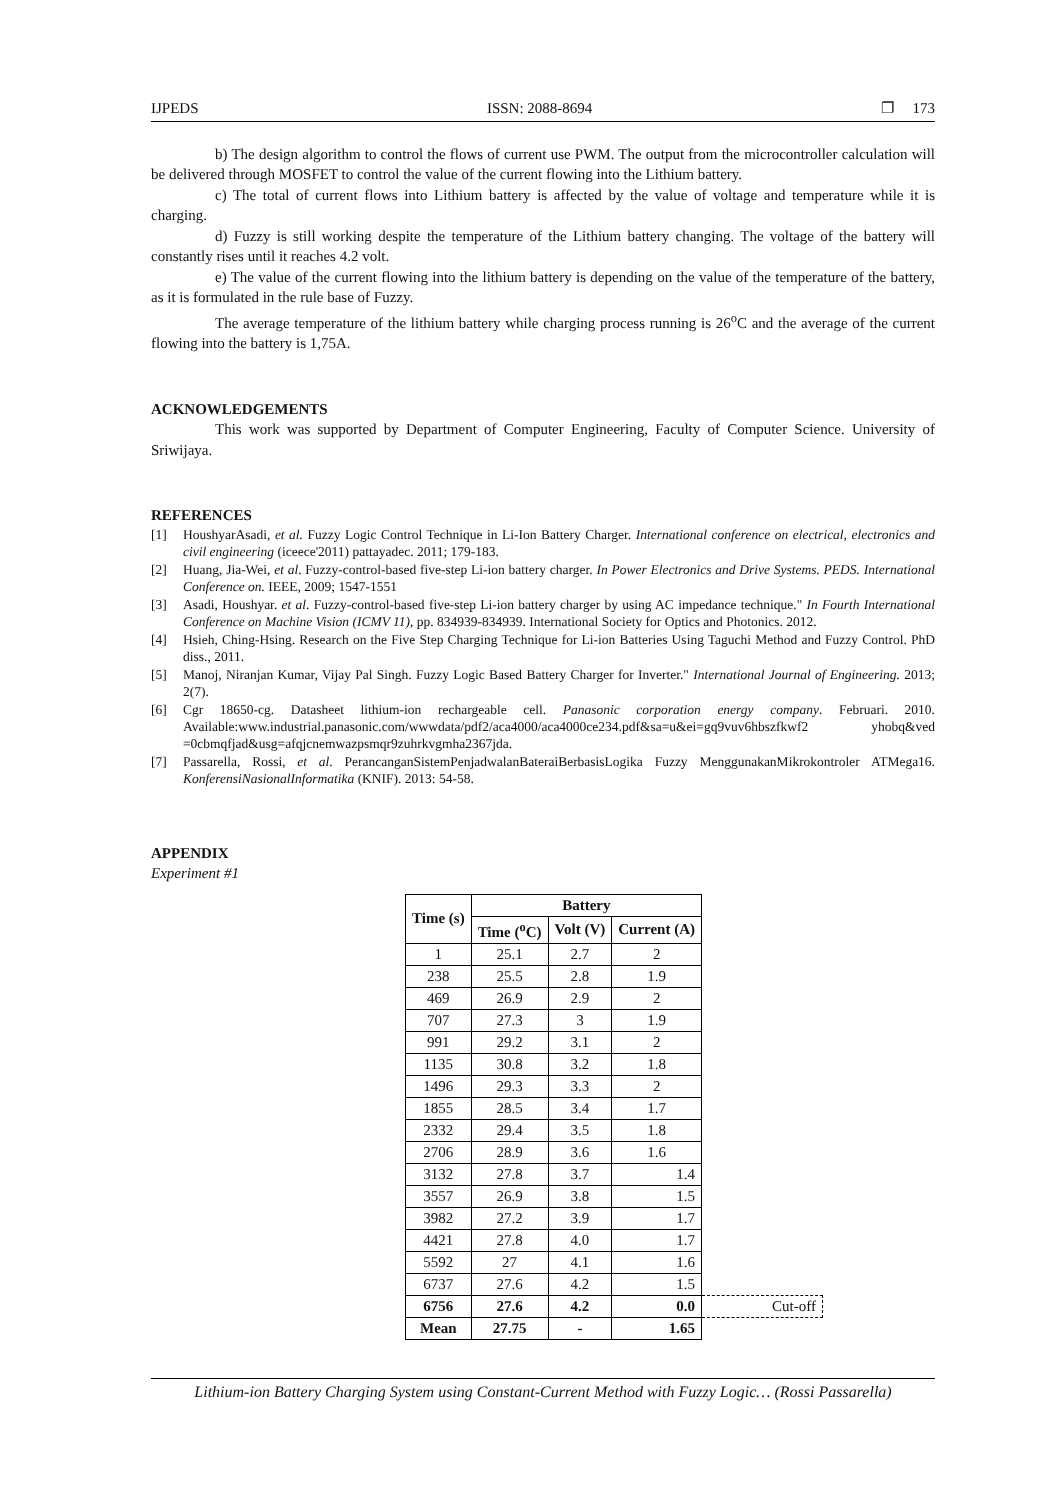IJPEDS ISSN: 2088-8694 ❐ 173
b) The design algorithm to control the flows of current use PWM. The output from the microcontroller calculation will be delivered through MOSFET to control the value of the current flowing into the Lithium battery.
c) The total of current flows into Lithium battery is affected by the value of voltage and temperature while it is charging.
d) Fuzzy is still working despite the temperature of the Lithium battery changing. The voltage of the battery will constantly rises until it reaches 4.2 volt.
e) The value of the current flowing into the lithium battery is depending on the value of the temperature of the battery, as it is formulated in the rule base of Fuzzy.
The average temperature of the lithium battery while charging process running is 26<sup>o</sup>C and the average of the current flowing into the battery is 1,75A.
ACKNOWLEDGEMENTS
This work was supported by Department of Computer Engineering, Faculty of Computer Science. University of Sriwijaya.
REFERENCES
[1] HoushyarAsadi, et al. Fuzzy Logic Control Technique in Li-Ion Battery Charger. International conference on electrical, electronics and civil engineering (iceece'2011) pattayadec. 2011; 179-183.
[2] Huang, Jia-Wei, et al. Fuzzy-control-based five-step Li-ion battery charger. In Power Electronics and Drive Systems. PEDS. International Conference on. IEEE, 2009; 1547-1551
[3] Asadi, Houshyar. et al. Fuzzy-control-based five-step Li-ion battery charger by using AC impedance technique." In Fourth International Conference on Machine Vision (ICMV 11), pp. 834939-834939. International Society for Optics and Photonics. 2012.
[4] Hsieh, Ching-Hsing. Research on the Five Step Charging Technique for Li-ion Batteries Using Taguchi Method and Fuzzy Control. PhD diss., 2011.
[5] Manoj, Niranjan Kumar, Vijay Pal Singh. Fuzzy Logic Based Battery Charger for Inverter." International Journal of Engineering. 2013; 2(7).
[6] Cgr 18650-cg. Datasheet lithium-ion rechargeable cell. Panasonic corporation energy company. Februari. 2010. Available:www.industrial.panasonic.com/wwwdata/pdf2/aca4000/aca4000ce234.pdf&sa=u&ei=gq9vuv6hbszfkwf2 yhobq&ved =0cbmqfjad&usg=afqjcnemwazpsmqr9zuhrkvgmha2367jda.
[7] Passarella, Rossi, et al. PerancanganSistemPenjadwalanBateraiBerbasisLogika Fuzzy MenggunakanMikrokontroler ATMega16. KonferensiNasionalInformatika (KNIF). 2013: 54-58.
APPENDIX
Experiment #1
| Time (s) | Battery | | | |
| --- | --- | --- | --- | --- |
| | Time (<sup>o</sup>C) | Volt (V) | Current (A) | |
| 1 | 25.1 | 2.7 | 2 | |
| 238 | 25.5 | 2.8 | 1.9 | |
| 469 | 26.9 | 2.9 | 2 | |
| 707 | 27.3 | 3 | 1.9 | |
| 991 | 29.2 | 3.1 | 2 | |
| 1135 | 30.8 | 3.2 | 1.8 | |
| 1496 | 29.3 | 3.3 | 2 | |
| 1855 | 28.5 | 3.4 | 1.7 | |
| 2332 | 29.4 | 3.5 | 1.8 | |
| 2706 | 28.9 | 3.6 | 1.6 | |
| 3132 | 27.8 | 3.7 | 1.4 | |
| 3557 | 26.9 | 3.8 | 1.5 | |
| 3982 | 27.2 | 3.9 | 1.7 | |
| 4421 | 27.8 | 4.0 | 1.7 | |
| 5592 | 27 | 4.1 | 1.6 | |
| 6737 | 27.6 | 4.2 | 1.5 | |
| 6756 | 27.6 | 4.2 | 0.0 | Cut-off |
| Mean | 27.75 | - | 1.65 | |
Lithium-ion Battery Charging System using Constant-Current Method with Fuzzy Logic… (Rossi Passarella)